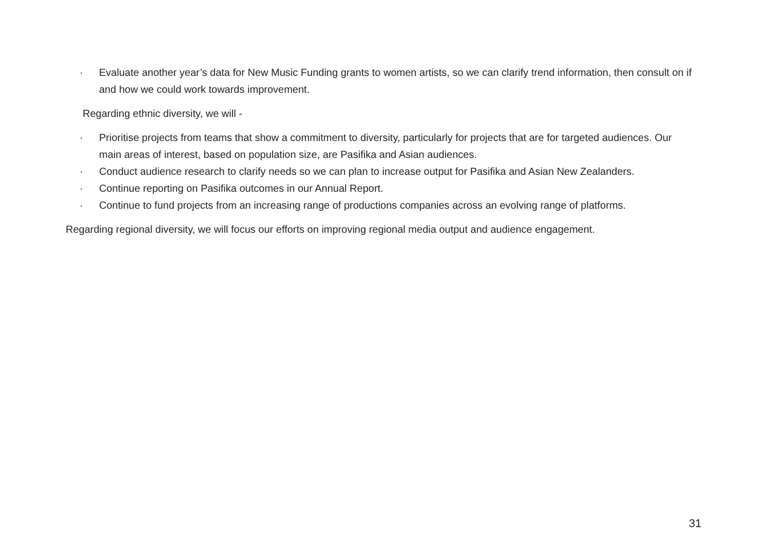· Evaluate another year’s data for New Music Funding grants to women artists, so we can clarify trend information, then consult on if and how we could work towards improvement.
Regarding ethnic diversity, we will -
· Prioritise projects from teams that show a commitment to diversity, particularly for projects that are for targeted audiences. Our main areas of interest, based on population size, are Pasifika and Asian audiences.
· Conduct audience research to clarify needs so we can plan to increase output for Pasifika and Asian New Zealanders.
· Continue reporting on Pasifika outcomes in our Annual Report.
· Continue to fund projects from an increasing range of productions companies across an evolving range of platforms.
Regarding regional diversity, we will focus our efforts on improving regional media output and audience engagement.
31